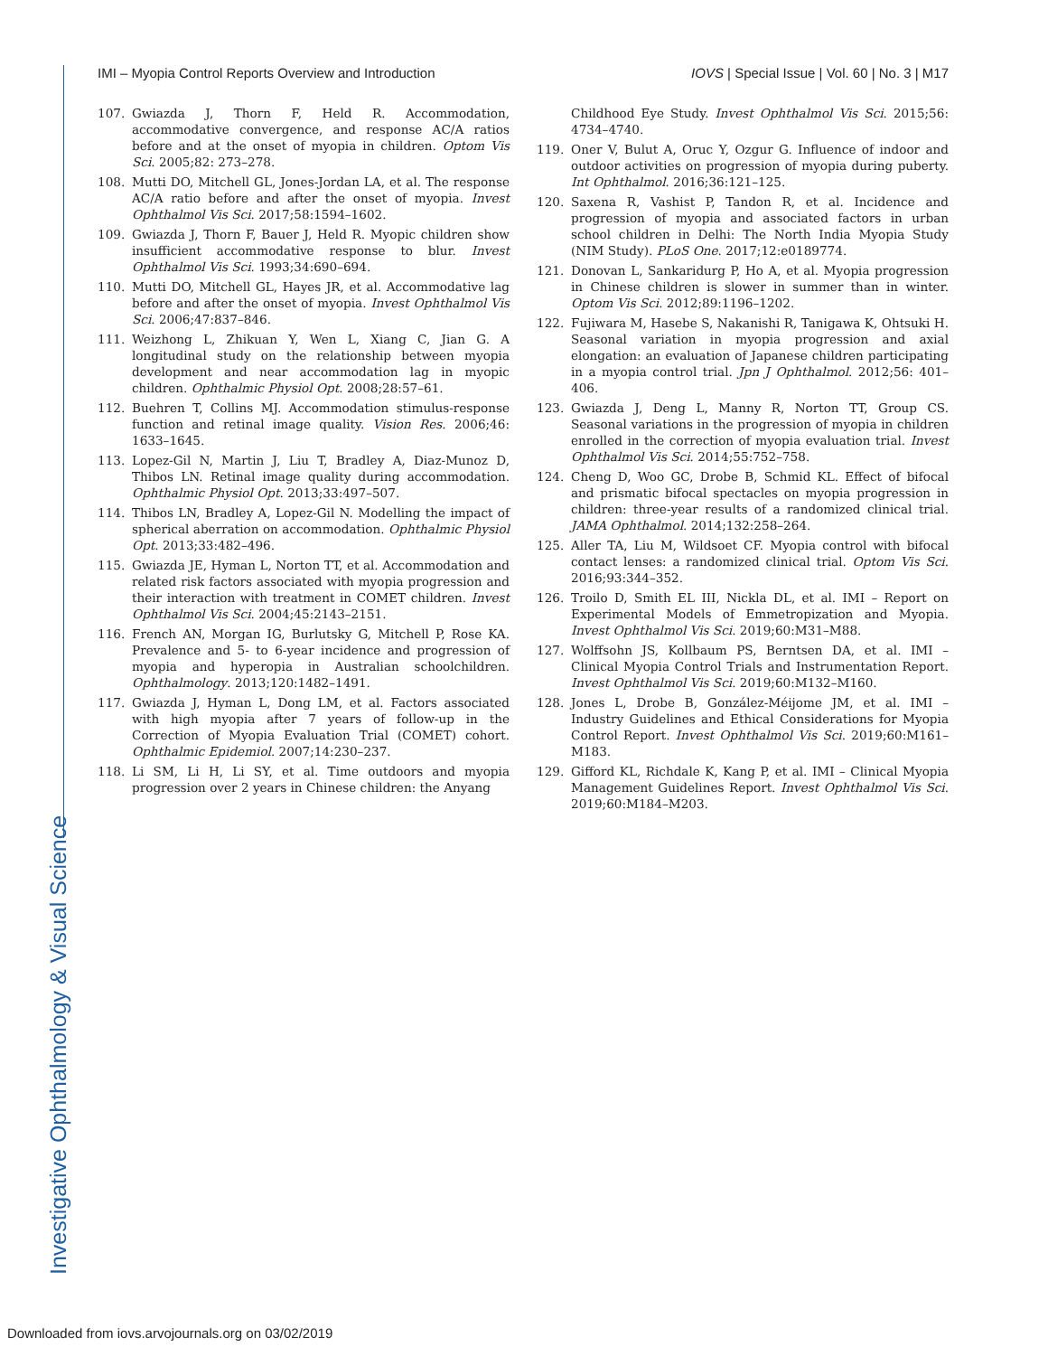IMI – Myopia Control Reports Overview and Introduction IOVS | Special Issue | Vol. 60 | No. 3 | M17
107. Gwiazda J, Thorn F, Held R. Accommodation, accommodative convergence, and response AC/A ratios before and at the onset of myopia in children. Optom Vis Sci. 2005;82: 273–278.
108. Mutti DO, Mitchell GL, Jones-Jordan LA, et al. The response AC/A ratio before and after the onset of myopia. Invest Ophthalmol Vis Sci. 2017;58:1594–1602.
109. Gwiazda J, Thorn F, Bauer J, Held R. Myopic children show insufficient accommodative response to blur. Invest Ophthalmol Vis Sci. 1993;34:690–694.
110. Mutti DO, Mitchell GL, Hayes JR, et al. Accommodative lag before and after the onset of myopia. Invest Ophthalmol Vis Sci. 2006;47:837–846.
111. Weizhong L, Zhikuan Y, Wen L, Xiang C, Jian G. A longitudinal study on the relationship between myopia development and near accommodation lag in myopic children. Ophthalmic Physiol Opt. 2008;28:57–61.
112. Buehren T, Collins MJ. Accommodation stimulus-response function and retinal image quality. Vision Res. 2006;46: 1633–1645.
113. Lopez-Gil N, Martin J, Liu T, Bradley A, Diaz-Munoz D, Thibos LN. Retinal image quality during accommodation. Ophthalmic Physiol Opt. 2013;33:497–507.
114. Thibos LN, Bradley A, Lopez-Gil N. Modelling the impact of spherical aberration on accommodation. Ophthalmic Physiol Opt. 2013;33:482–496.
115. Gwiazda JE, Hyman L, Norton TT, et al. Accommodation and related risk factors associated with myopia progression and their interaction with treatment in COMET children. Invest Ophthalmol Vis Sci. 2004;45:2143–2151.
116. French AN, Morgan IG, Burlutsky G, Mitchell P, Rose KA. Prevalence and 5- to 6-year incidence and progression of myopia and hyperopia in Australian schoolchildren. Ophthalmology. 2013;120:1482–1491.
117. Gwiazda J, Hyman L, Dong LM, et al. Factors associated with high myopia after 7 years of follow-up in the Correction of Myopia Evaluation Trial (COMET) cohort. Ophthalmic Epidemiol. 2007;14:230–237.
118. Li SM, Li H, Li SY, et al. Time outdoors and myopia progression over 2 years in Chinese children: the Anyang
Childhood Eye Study. Invest Ophthalmol Vis Sci. 2015;56: 4734–4740.
119. Oner V, Bulut A, Oruc Y, Ozgur G. Influence of indoor and outdoor activities on progression of myopia during puberty. Int Ophthalmol. 2016;36:121–125.
120. Saxena R, Vashist P, Tandon R, et al. Incidence and progression of myopia and associated factors in urban school children in Delhi: The North India Myopia Study (NIM Study). PLoS One. 2017;12:e0189774.
121. Donovan L, Sankaridurg P, Ho A, et al. Myopia progression in Chinese children is slower in summer than in winter. Optom Vis Sci. 2012;89:1196–1202.
122. Fujiwara M, Hasebe S, Nakanishi R, Tanigawa K, Ohtsuki H. Seasonal variation in myopia progression and axial elongation: an evaluation of Japanese children participating in a myopia control trial. Jpn J Ophthalmol. 2012;56: 401–406.
123. Gwiazda J, Deng L, Manny R, Norton TT, Group CS. Seasonal variations in the progression of myopia in children enrolled in the correction of myopia evaluation trial. Invest Ophthalmol Vis Sci. 2014;55:752–758.
124. Cheng D, Woo GC, Drobe B, Schmid KL. Effect of bifocal and prismatic bifocal spectacles on myopia progression in children: three-year results of a randomized clinical trial. JAMA Ophthalmol. 2014;132:258–264.
125. Aller TA, Liu M, Wildsoet CF. Myopia control with bifocal contact lenses: a randomized clinical trial. Optom Vis Sci. 2016;93:344–352.
126. Troilo D, Smith EL III, Nickla DL, et al. IMI – Report on Experimental Models of Emmetropization and Myopia. Invest Ophthalmol Vis Sci. 2019;60:M31–M88.
127. Wolffsohn JS, Kollbaum PS, Berntsen DA, et al. IMI – Clinical Myopia Control Trials and Instrumentation Report. Invest Ophthalmol Vis Sci. 2019;60:M132–M160.
128. Jones L, Drobe B, González-Méijome JM, et al. IMI – Industry Guidelines and Ethical Considerations for Myopia Control Report. Invest Ophthalmol Vis Sci. 2019;60:M161–M183.
129. Gifford KL, Richdale K, Kang P, et al. IMI – Clinical Myopia Management Guidelines Report. Invest Ophthalmol Vis Sci. 2019;60:M184–M203.
Investigative Ophthalmology & Visual Science
Downloaded from iovs.arvojournals.org on 03/02/2019